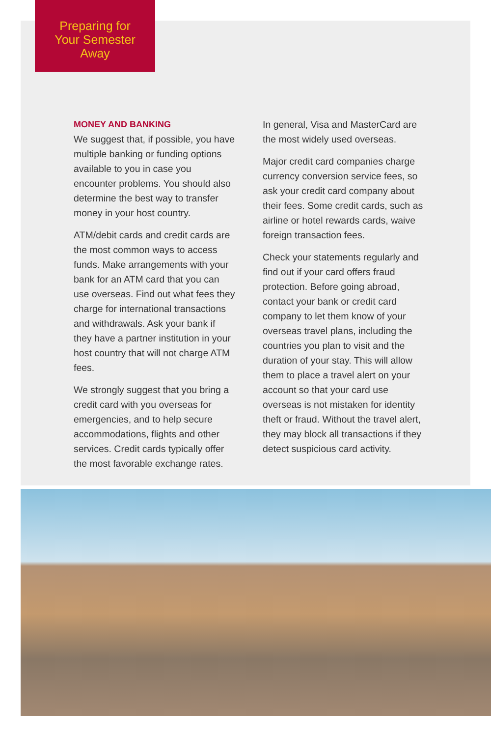Preparing for
Your Semester
Away
MONEY AND BANKING
We suggest that, if possible, you have multiple banking or funding options available to you in case you encounter problems. You should also determine the best way to transfer money in your host country.
ATM/debit cards and credit cards are the most common ways to access funds. Make arrangements with your bank for an ATM card that you can use overseas. Find out what fees they charge for international transactions and withdrawals. Ask your bank if they have a partner institution in your host country that will not charge ATM fees.
We strongly suggest that you bring a credit card with you overseas for emergencies, and to help secure accommodations, flights and other services. Credit cards typically offer the most favorable exchange rates.
In general, Visa and MasterCard are the most widely used overseas.
Major credit card companies charge currency conversion service fees, so ask your credit card company about their fees. Some credit cards, such as airline or hotel rewards cards, waive foreign transaction fees.
Check your statements regularly and find out if your card offers fraud protection. Before going abroad, contact your bank or credit card company to let them know of your overseas travel plans, including the countries you plan to visit and the duration of your stay. This will allow them to place a travel alert on your account so that your card use overseas is not mistaken for identity theft or fraud. Without the travel alert, they may block all transactions if they detect suspicious card activity.